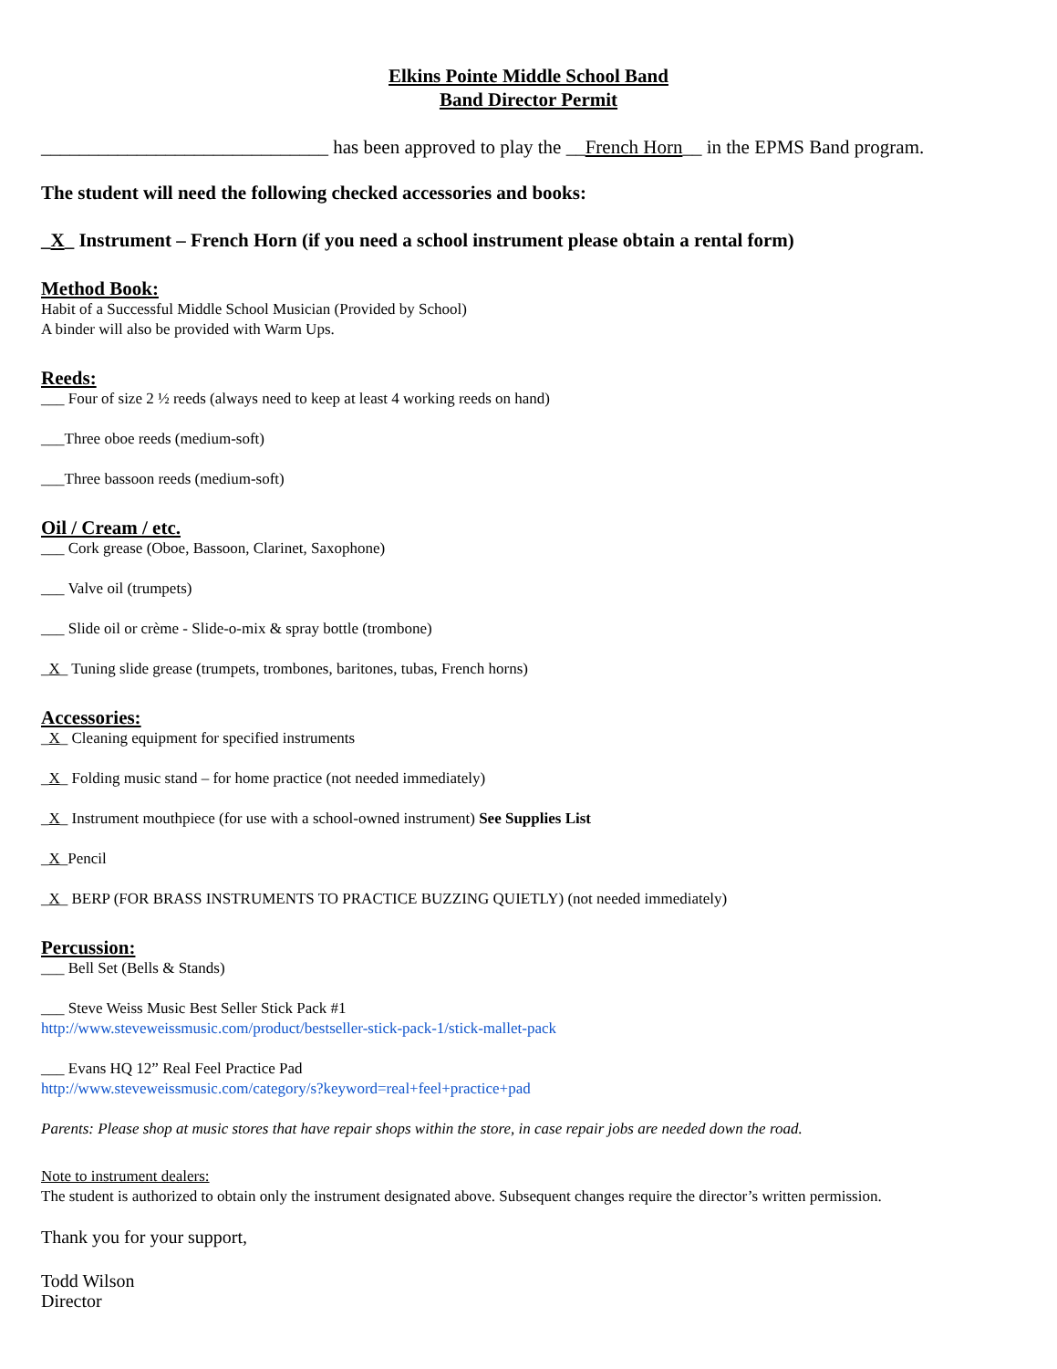Elkins Pointe Middle School Band
Band Director Permit
______________________________ has been approved to play the __French Horn__ in the EPMS Band program.
The student will need the following checked accessories and books:
_X_ Instrument – French Horn (if you need a school instrument please obtain a rental form)
Method Book:
Habit of a Successful Middle School Musician (Provided by School)
A binder will also be provided with Warm Ups.
Reeds:
___ Four of size 2 ½ reeds (always need to keep at least 4 working reeds on hand)
___Three oboe reeds (medium-soft)
___Three bassoon reeds (medium-soft)
Oil / Cream / etc.
___ Cork grease (Oboe, Bassoon, Clarinet, Saxophone)
___ Valve oil (trumpets)
___ Slide oil or crème - Slide-o-mix & spray bottle (trombone)
_X_ Tuning slide grease (trumpets, trombones, baritones, tubas, French horns)
Accessories:
_X_ Cleaning equipment for specified instruments
_X_ Folding music stand – for home practice (not needed immediately)
_X_ Instrument mouthpiece (for use with a school-owned instrument) See Supplies List
_X_Pencil
_X_ BERP (FOR BRASS INSTRUMENTS TO PRACTICE BUZZING QUIETLY) (not needed immediately)
Percussion:
___ Bell Set (Bells & Stands)
___ Steve Weiss Music Best Seller Stick Pack #1
http://www.steveweissmusic.com/product/bestseller-stick-pack-1/stick-mallet-pack
___ Evans HQ 12” Real Feel Practice Pad
http://www.steveweissmusic.com/category/s?keyword=real+feel+practice+pad
Parents: Please shop at music stores that have repair shops within the store, in case repair jobs are needed down the road.
Note to instrument dealers:
The student is authorized to obtain only the instrument designated above. Subsequent changes require the director’s written permission.
Thank you for your support,
Todd Wilson
Director